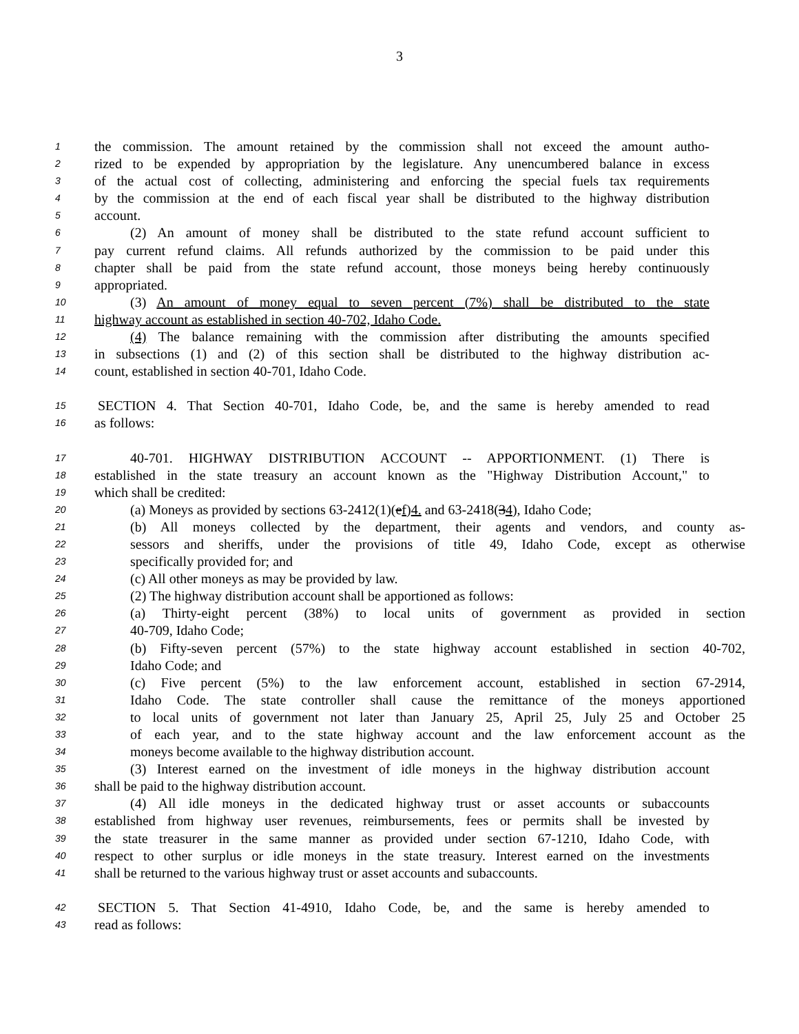3
1 the commission. The amount retained by the commission shall not exceed the amount autho-
2 rized to be expended by appropriation by the legislature. Any unencumbered balance in excess
3 of the actual cost of collecting, administering and enforcing the special fuels tax requirements
4 by the commission at the end of each fiscal year shall be distributed to the highway distribution
5 account.
6 (2) An amount of money shall be distributed to the state refund account sufficient to
7 pay current refund claims. All refunds authorized by the commission to be paid under this
8 chapter shall be paid from the state refund account, those moneys being hereby continuously
9 appropriated.
10 (3) An amount of money equal to seven percent (7%) shall be distributed to the state
11 highway account as established in section 40-702, Idaho Code.
12 (4) The balance remaining with the commission after distributing the amounts specified
13 in subsections (1) and (2) of this section shall be distributed to the highway distribution ac-
14 count, established in section 40-701, Idaho Code.
15 SECTION 4. That Section 40-701, Idaho Code, be, and the same is hereby amended to read
16 as follows:
17 40-701. HIGHWAY DISTRIBUTION ACCOUNT -- APPORTIONMENT. (1) There is
18 established in the state treasury an account known as the "Highway Distribution Account," to
19 which shall be credited:
20 (a) Moneys as provided by sections 63-2412(1)(ef)4. and 63-2418(34), Idaho Code;
21 (b) All moneys collected by the department, their agents and vendors, and county as-
22 sessors and sheriffs, under the provisions of title 49, Idaho Code, except as otherwise
23 specifically provided for; and
24 (c) All other moneys as may be provided by law.
25 (2) The highway distribution account shall be apportioned as follows:
26 (a) Thirty-eight percent (38%) to local units of government as provided in section
27 40-709, Idaho Code;
28 (b) Fifty-seven percent (57%) to the state highway account established in section 40-702,
29 Idaho Code; and
30 (c) Five percent (5%) to the law enforcement account, established in section 67-2914,
31 Idaho Code. The state controller shall cause the remittance of the moneys apportioned
32 to local units of government not later than January 25, April 25, July 25 and October 25
33 of each year, and to the state highway account and the law enforcement account as the
34 moneys become available to the highway distribution account.
35 (3) Interest earned on the investment of idle moneys in the highway distribution account
36 shall be paid to the highway distribution account.
37 (4) All idle moneys in the dedicated highway trust or asset accounts or subaccounts
38 established from highway user revenues, reimbursements, fees or permits shall be invested by
39 the state treasurer in the same manner as provided under section 67-1210, Idaho Code, with
40 respect to other surplus or idle moneys in the state treasury. Interest earned on the investments
41 shall be returned to the various highway trust or asset accounts and subaccounts.
42 SECTION 5. That Section 41-4910, Idaho Code, be, and the same is hereby amended to
43 read as follows: